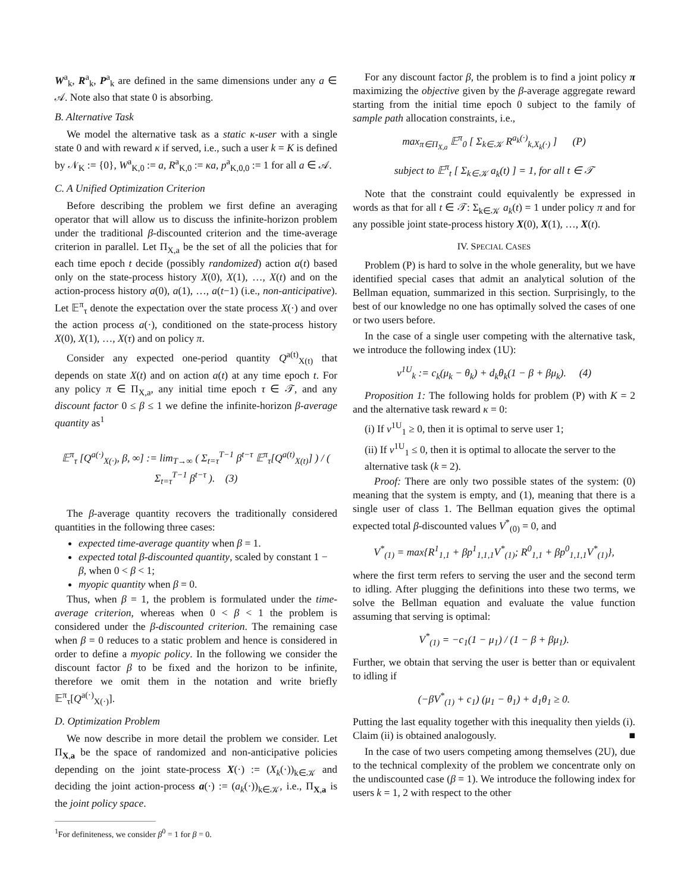W<sup>a</sup><sub>k</sub>, R<sup>a</sup><sub>k</sub>, P<sup>a</sup><sub>k</sub> are defined in the same dimensions under any a ∈ 𝒜. Note also that state 0 is absorbing.
B. Alternative Task
We model the alternative task as a static κ-user with a single state 0 and with reward κ if served, i.e., such a user k = K is defined by 𝒩<sub>K</sub> := {0}, W<sup>a</sup><sub>K,0</sub> := a, R<sup>a</sup><sub>K,0</sub> := κa, p<sup>a</sup><sub>K,0,0</sub> := 1 for all a ∈ 𝒜.
C. A Unified Optimization Criterion
Before describing the problem we first define an averaging operator that will allow us to discuss the infinite-horizon problem under the traditional β-discounted criterion and the time-average criterion in parallel. Let Π<sub>X,a</sub> be the set of all the policies that for each time epoch t decide (possibly randomized) action a(t) based only on the state-process history X(0), X(1), …, X(t) and on the action-process history a(0), a(1), …, a(t−1) (i.e., non-anticipative). Let 𝔼<sup>π</sup><sub>τ</sub> denote the expectation over the state process X(·) and over the action process a(·), conditioned on the state-process history X(0), X(1), …, X(τ) and on policy π.
Consider any expected one-period quantity Q<sup>a(t)</sup><sub>X(t)</sub> that depends on state X(t) and on action a(t) at any time epoch t. For any policy π ∈ Π<sub>X,a</sub>, any initial time epoch τ ∈ 𝒯, and any discount factor 0 ≤ β ≤ 1 we define the infinite-horizon β-average quantity as<sup>1</sup>
𝔼<sup>π</sup><sub>τ</sub> [Q<sup>a(·)</sup><sub>X(·)</sub>, β, ∞] := lim<sub>T→∞</sub> ( Σ<sub>t=τ</sub><sup>T−1</sup> β<sup>t−τ</sup> 𝔼<sup>π</sup><sub>τ</sub>[Q<sup>a(t)</sup><sub>X(t)</sub>] ) / ( Σ<sub>t=τ</sub><sup>T−1</sup> β<sup>t−τ</sup> ). (3)
The β-average quantity recovers the traditionally considered quantities in the following three cases:
expected time-average quantity when β = 1.
expected total β-discounted quantity, scaled by constant 1 − β, when 0 < β < 1;
myopic quantity when β = 0.
Thus, when β = 1, the problem is formulated under the time-average criterion, whereas when 0 < β < 1 the problem is considered under the β-discounted criterion. The remaining case when β = 0 reduces to a static problem and hence is considered in order to define a myopic policy. In the following we consider the discount factor β to be fixed and the horizon to be infinite, therefore we omit them in the notation and write briefly 𝔼<sup>π</sup><sub>τ</sub>[Q<sup>a(·)</sup><sub>X(·)</sub>].
D. Optimization Problem
We now describe in more detail the problem we consider. Let Π<sub>X,a</sub> be the space of randomized and non-anticipative policies depending on the joint state-process X(·) := (X<sub>k</sub>(·))<sub>k∈𝒦</sub> and deciding the joint action-process a(·) := (a<sub>k</sub>(·))<sub>k∈𝒦</sub>, i.e., Π<sub>X,a</sub> is the joint policy space.
<sup>1</sup> For definiteness, we consider β<sup>0</sup> = 1 for β = 0.
For any discount factor β, the problem is to find a joint policy π maximizing the objective given by the β-average aggregate reward starting from the initial time epoch 0 subject to the family of sample path allocation constraints, i.e.,
max<sub>π∈Π<sub>X,a</sub></sub> 𝔼<sup>π</sup><sub>0</sub> [ Σ<sub>k∈𝒦</sub> R<sup>a<sub>k</sub>(·)</sup><sub>k,X<sub>k</sub>(·)</sub> ] (P)
subject to 𝔼<sup>π</sup><sub>t</sub> [ Σ<sub>k∈𝒦</sub> a<sub>k</sub>(t) ] = 1, for all t ∈ 𝒯
Note that the constraint could equivalently be expressed in words as that for all t ∈ 𝒯: Σ<sub>k∈𝒦</sub> a<sub>k</sub>(t) = 1 under policy π and for any possible joint state-process history X(0), X(1), …, X(t).
IV. SPECIAL CASES
Problem (P) is hard to solve in the whole generality, but we have identified special cases that admit an analytical solution of the Bellman equation, summarized in this section. Surprisingly, to the best of our knowledge no one has optimally solved the cases of one or two users before.
In the case of a single user competing with the alternative task, we introduce the following index (1U):
ν<sup>1U</sup><sub>k</sub> := c<sub>k</sub>(μ<sub>k</sub> − θ<sub>k</sub>) + d<sub>k</sub>θ<sub>k</sub>(1 − β + βμ<sub>k</sub>). (4)
Proposition 1: The following holds for problem (P) with K = 2 and the alternative task reward κ = 0:
(i) If ν<sup>1U</sup><sub>1</sub> ≥ 0, then it is optimal to serve user 1;
(ii) If ν<sup>1U</sup><sub>1</sub> ≤ 0, then it is optimal to allocate the server to the alternative task (k = 2).
Proof: There are only two possible states of the system: (0) meaning that the system is empty, and (1), meaning that there is a single user of class 1. The Bellman equation gives the optimal expected total β-discounted values V<sup>*</sup><sub>(0)</sub> = 0, and
V<sup>*</sup><sub>(1)</sub> = max{R<sup>1</sup><sub>1,1</sub> + βp<sup>1</sup><sub>1,1,1</sub>V<sup>*</sup><sub>(1)</sub>; R<sup>0</sup><sub>1,1</sub> + βp<sup>0</sup><sub>1,1,1</sub>V<sup>*</sup><sub>(1)</sub>},
where the first term refers to serving the user and the second term to idling. After plugging the definitions into these two terms, we solve the Bellman equation and evaluate the value function assuming that serving is optimal:
V<sup>*</sup><sub>(1)</sub> = −c<sub>1</sub>(1 − μ<sub>1</sub>) / (1 − β + βμ<sub>1</sub>).
Further, we obtain that serving the user is better than or equivalent to idling if
(−βV<sup>*</sup><sub>(1)</sub> + c<sub>1</sub>) (μ<sub>1</sub> − θ<sub>1</sub>) + d<sub>1</sub>θ<sub>1</sub> ≥ 0.
Putting the last equality together with this inequality then yields (i). Claim (ii) is obtained analogously. ■
In the case of two users competing among themselves (2U), due to the technical complexity of the problem we concentrate only on the undiscounted case (β = 1). We introduce the following index for users k = 1, 2 with respect to the other